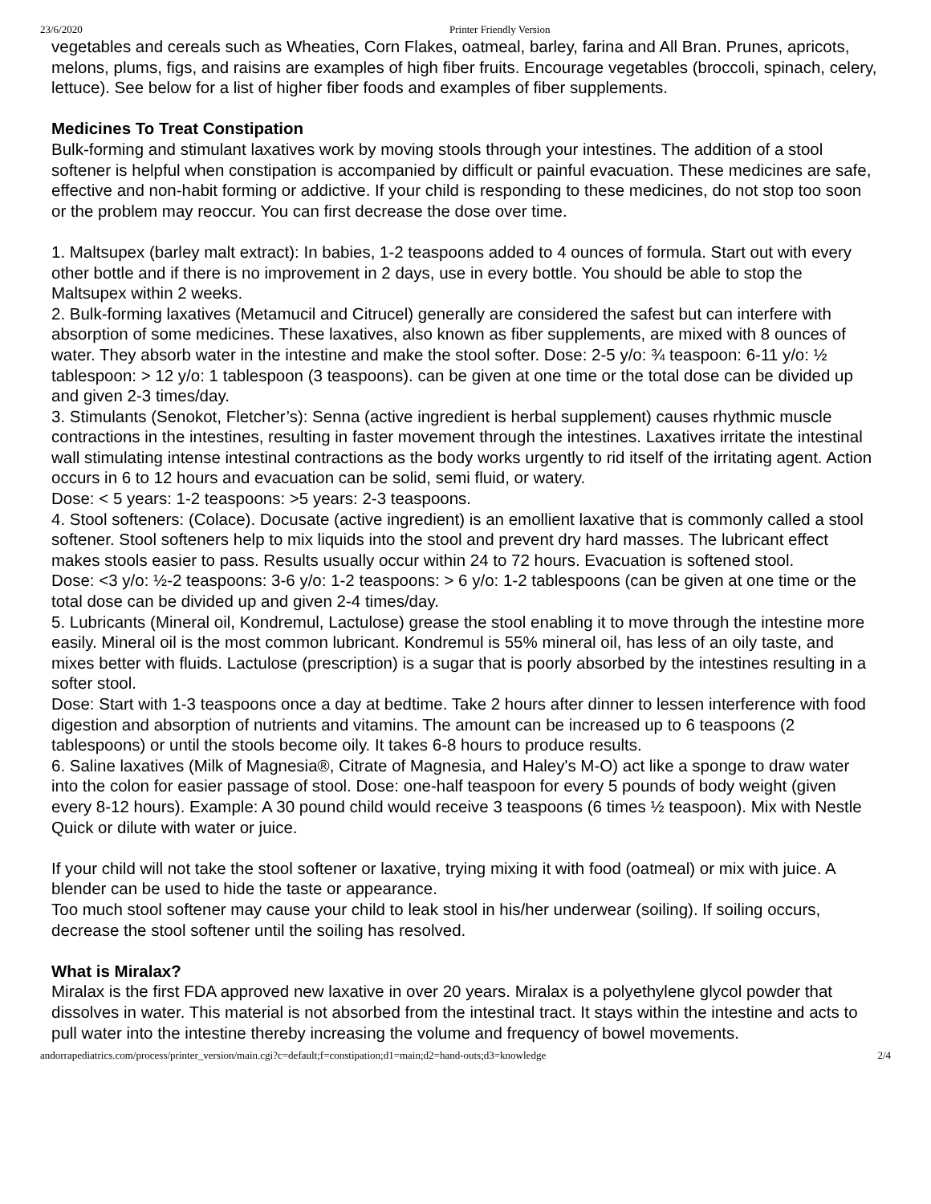23/6/2020 Printer Friendly Version
vegetables and cereals such as Wheaties, Corn Flakes, oatmeal, barley, farina and All Bran. Prunes, apricots, melons, plums, figs, and raisins are examples of high fiber fruits. Encourage vegetables (broccoli, spinach, celery, lettuce). See below for a list of higher fiber foods and examples of fiber supplements.
Medicines To Treat Constipation
Bulk-forming and stimulant laxatives work by moving stools through your intestines. The addition of a stool softener is helpful when constipation is accompanied by difficult or painful evacuation. These medicines are safe, effective and non-habit forming or addictive. If your child is responding to these medicines, do not stop too soon or the problem may reoccur. You can first decrease the dose over time.
1. Maltsupex (barley malt extract): In babies, 1-2 teaspoons added to 4 ounces of formula. Start out with every other bottle and if there is no improvement in 2 days, use in every bottle. You should be able to stop the Maltsupex within 2 weeks.
2. Bulk-forming laxatives (Metamucil and Citrucel) generally are considered the safest but can interfere with absorption of some medicines. These laxatives, also known as fiber supplements, are mixed with 8 ounces of water. They absorb water in the intestine and make the stool softer. Dose: 2-5 y/o: ¾ teaspoon: 6-11 y/o: ½ tablespoon: > 12 y/o: 1 tablespoon (3 teaspoons). can be given at one time or the total dose can be divided up and given 2-3 times/day.
3. Stimulants (Senokot, Fletcher’s): Senna (active ingredient is herbal supplement) causes rhythmic muscle contractions in the intestines, resulting in faster movement through the intestines. Laxatives irritate the intestinal wall stimulating intense intestinal contractions as the body works urgently to rid itself of the irritating agent. Action occurs in 6 to 12 hours and evacuation can be solid, semi fluid, or watery.
Dose: < 5 years: 1-2 teaspoons: >5 years: 2-3 teaspoons.
4. Stool softeners: (Colace). Docusate (active ingredient) is an emollient laxative that is commonly called a stool softener. Stool softeners help to mix liquids into the stool and prevent dry hard masses. The lubricant effect makes stools easier to pass. Results usually occur within 24 to 72 hours. Evacuation is softened stool.
Dose: <3 y/o: ½-2 teaspoons: 3-6 y/o: 1-2 teaspoons: > 6 y/o: 1-2 tablespoons (can be given at one time or the total dose can be divided up and given 2-4 times/day.
5. Lubricants (Mineral oil, Kondremul, Lactulose) grease the stool enabling it to move through the intestine more easily. Mineral oil is the most common lubricant. Kondremul is 55% mineral oil, has less of an oily taste, and mixes better with fluids. Lactulose (prescription) is a sugar that is poorly absorbed by the intestines resulting in a softer stool.
Dose: Start with 1-3 teaspoons once a day at bedtime. Take 2 hours after dinner to lessen interference with food digestion and absorption of nutrients and vitamins. The amount can be increased up to 6 teaspoons (2 tablespoons) or until the stools become oily. It takes 6-8 hours to produce results.
6. Saline laxatives (Milk of Magnesia®, Citrate of Magnesia, and Haley's M-O) act like a sponge to draw water into the colon for easier passage of stool. Dose: one-half teaspoon for every 5 pounds of body weight (given every 8-12 hours). Example: A 30 pound child would receive 3 teaspoons (6 times ½ teaspoon). Mix with Nestle Quick or dilute with water or juice.
If your child will not take the stool softener or laxative, trying mixing it with food (oatmeal) or mix with juice. A blender can be used to hide the taste or appearance.
Too much stool softener may cause your child to leak stool in his/her underwear (soiling). If soiling occurs, decrease the stool softener until the soiling has resolved.
What is Miralax?
Miralax is the first FDA approved new laxative in over 20 years. Miralax is a polyethylene glycol powder that dissolves in water. This material is not absorbed from the intestinal tract. It stays within the intestine and acts to pull water into the intestine thereby increasing the volume and frequency of bowel movements.
andorrapediatrics.com/process/printer_version/main.cgi?c=default;f=constipation;d1=main;d2=hand-outs;d3=knowledge 2/4